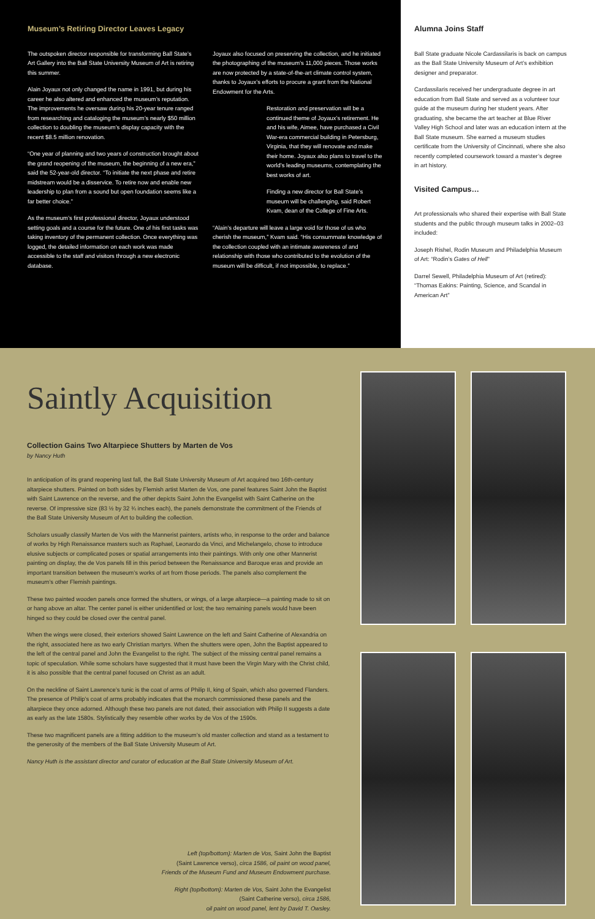Museum’s Retiring Director Leaves Legacy
The outspoken director responsible for transforming Ball State’s Art Gallery into the Ball State University Museum of Art is retiring this summer.
Alain Joyaux not only changed the name in 1991, but during his career he also altered and enhanced the museum’s reputation. The improvements he oversaw during his 20-year tenure ranged from researching and cataloging the museum’s nearly $50 million collection to doubling the museum’s display capacity with the recent $8.5 million renovation.
“One year of planning and two years of construction brought about the grand reopening of the museum, the beginning of a new era,” said the 52-year-old director. “To initiate the next phase and retire midstream would be a disservice. To retire now and enable new leadership to plan from a sound but open foundation seems like a far better choice.”
As the museum’s first professional director, Joyaux understood setting goals and a course for the future. One of his first tasks was taking inventory of the permanent collection. Once everything was logged, the detailed information on each work was made accessible to the staff and visitors through a new electronic database.
Joyaux also focused on preserving the collection, and he initiated the photographing of the museum’s 11,000 pieces. Those works are now protected by a state-of-the-art climate control system, thanks to Joyaux’s efforts to procure a grant from the National Endowment for the Arts.
Restoration and preservation will be a continued theme of Joyaux’s retirement. He and his wife, Aimee, have purchased a Civil War-era commercial building in Petersburg, Virginia, that they will renovate and make their home. Joyaux also plans to travel to the world’s leading museums, contemplating the best works of art.
Finding a new director for Ball State’s museum will be challenging, said Robert Kvam, dean of the College of Fine Arts.
“Alain’s departure will leave a large void for those of us who cherish the museum,” Kvam said. “His consummate knowledge of the collection coupled with an intimate awareness of and relationship with those who contributed to the evolution of the museum will be difficult, if not impossible, to replace.”
Alumna Joins Staff
Ball State graduate Nicole Cardassilaris is back on campus as the Ball State University Museum of Art’s exhibition designer and preparator.
Cardassilaris received her undergraduate degree in art education from Ball State and served as a volunteer tour guide at the museum during her student years. After graduating, she became the art teacher at Blue River Valley High School and later was an education intern at the Ball State museum. She earned a museum studies certificate from the University of Cincinnati, where she also recently completed coursework toward a master’s degree in art history.
Visited Campus…
Art professionals who shared their expertise with Ball State students and the public through museum talks in 2002–03 included:
Joseph Rishel, Rodin Museum and Philadelphia Museum of Art: “Rodin’s Gates of Hell”
Darrel Sewell, Philadelphia Museum of Art (retired): “Thomas Eakins: Painting, Science, and Scandal in American Art”
Saintly Acquisition
Collection Gains Two Altarpiece Shutters by Marten de Vos
by Nancy Huth
In anticipation of its grand reopening last fall, the Ball State University Museum of Art acquired two 16th-century altarpiece shutters. Painted on both sides by Flemish artist Marten de Vos, one panel features Saint John the Baptist with Saint Lawrence on the reverse, and the other depicts Saint John the Evangelist with Saint Catherine on the reverse. Of impressive size (83 ½ by 32 ¾ inches each), the panels demonstrate the commitment of the Friends of the Ball State University Museum of Art to building the collection.
Scholars usually classify Marten de Vos with the Mannerist painters, artists who, in response to the order and balance of works by High Renaissance masters such as Raphael, Leonardo da Vinci, and Michelangelo, chose to introduce elusive subjects or complicated poses or spatial arrangements into their paintings. With only one other Mannerist painting on display, the de Vos panels fill in this period between the Renaissance and Baroque eras and provide an important transition between the museum’s works of art from those periods. The panels also complement the museum’s other Flemish paintings.
These two painted wooden panels once formed the shutters, or wings, of a large altarpiece—a painting made to sit on or hang above an altar. The center panel is either unidentified or lost; the two remaining panels would have been hinged so they could be closed over the central panel.
When the wings were closed, their exteriors showed Saint Lawrence on the left and Saint Catherine of Alexandria on the right, associated here as two early Christian martyrs. When the shutters were open, John the Baptist appeared to the left of the central panel and John the Evangelist to the right. The subject of the missing central panel remains a topic of speculation. While some scholars have suggested that it must have been the Virgin Mary with the Christ child, it is also possible that the central panel focused on Christ as an adult.
On the neckline of Saint Lawrence’s tunic is the coat of arms of Philip II, king of Spain, which also governed Flanders. The presence of Philip’s coat of arms probably indicates that the monarch commissioned these panels and the altarpiece they once adorned. Although these two panels are not dated, their association with Philip II suggests a date as early as the late 1580s. Stylistically they resemble other works by de Vos of the 1590s.
These two magnificent panels are a fitting addition to the museum’s old master collection and stand as a testament to the generosity of the members of the Ball State University Museum of Art.
Nancy Huth is the assistant director and curator of education at the Ball State University Museum of Art.
Left (top/bottom): Marten de Vos, Saint John the Baptist
(Saint Lawrence verso), circa 1586, oil paint on wood panel,
Friends of the Museum Fund and Museum Endowment purchase.
Right (top/bottom): Marten de Vos, Saint John the Evangelist
(Saint Catherine verso), circa 1586,
oil paint on wood panel, lent by David T. Owsley.